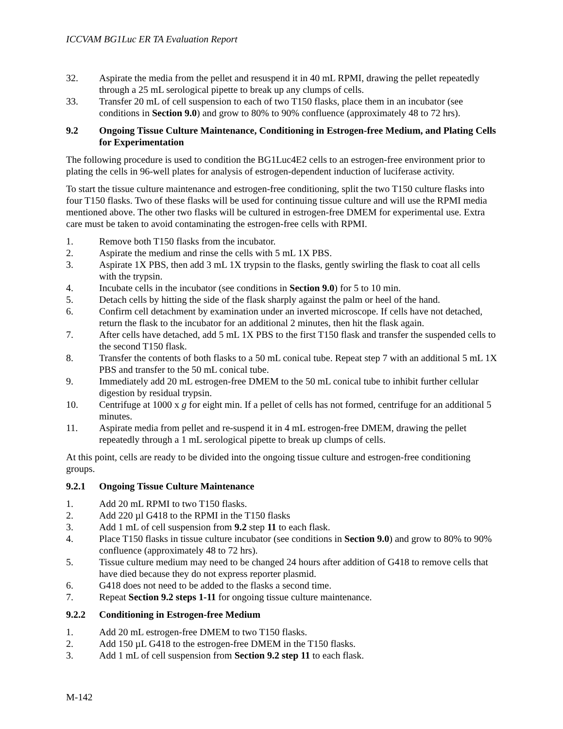ICCVAM BG1Luc ER TA Evaluation Report
32. Aspirate the media from the pellet and resuspend it in 40 mL RPMI, drawing the pellet repeatedly through a 25 mL serological pipette to break up any clumps of cells.
33. Transfer 20 mL of cell suspension to each of two T150 flasks, place them in an incubator (see conditions in Section 9.0) and grow to 80% to 90% confluence (approximately 48 to 72 hrs).
9.2 Ongoing Tissue Culture Maintenance, Conditioning in Estrogen-free Medium, and Plating Cells for Experimentation
The following procedure is used to condition the BG1Luc4E2 cells to an estrogen-free environment prior to plating the cells in 96-well plates for analysis of estrogen-dependent induction of luciferase activity.
To start the tissue culture maintenance and estrogen-free conditioning, split the two T150 culture flasks into four T150 flasks. Two of these flasks will be used for continuing tissue culture and will use the RPMI media mentioned above. The other two flasks will be cultured in estrogen-free DMEM for experimental use. Extra care must be taken to avoid contaminating the estrogen-free cells with RPMI.
1. Remove both T150 flasks from the incubator.
2. Aspirate the medium and rinse the cells with 5 mL 1X PBS.
3. Aspirate 1X PBS, then add 3 mL 1X trypsin to the flasks, gently swirling the flask to coat all cells with the trypsin.
4. Incubate cells in the incubator (see conditions in Section 9.0) for 5 to 10 min.
5. Detach cells by hitting the side of the flask sharply against the palm or heel of the hand.
6. Confirm cell detachment by examination under an inverted microscope. If cells have not detached, return the flask to the incubator for an additional 2 minutes, then hit the flask again.
7. After cells have detached, add 5 mL 1X PBS to the first T150 flask and transfer the suspended cells to the second T150 flask.
8. Transfer the contents of both flasks to a 50 mL conical tube. Repeat step 7 with an additional 5 mL 1X PBS and transfer to the 50 mL conical tube.
9. Immediately add 20 mL estrogen-free DMEM to the 50 mL conical tube to inhibit further cellular digestion by residual trypsin.
10. Centrifuge at 1000 x g for eight min. If a pellet of cells has not formed, centrifuge for an additional 5 minutes.
11. Aspirate media from pellet and re-suspend it in 4 mL estrogen-free DMEM, drawing the pellet repeatedly through a 1 mL serological pipette to break up clumps of cells.
At this point, cells are ready to be divided into the ongoing tissue culture and estrogen-free conditioning groups.
9.2.1 Ongoing Tissue Culture Maintenance
1. Add 20 mL RPMI to two T150 flasks.
2. Add 220 µl G418 to the RPMI in the T150 flasks
3. Add 1 mL of cell suspension from 9.2 step 11 to each flask.
4. Place T150 flasks in tissue culture incubator (see conditions in Section 9.0) and grow to 80% to 90% confluence (approximately 48 to 72 hrs).
5. Tissue culture medium may need to be changed 24 hours after addition of G418 to remove cells that have died because they do not express reporter plasmid.
6. G418 does not need to be added to the flasks a second time.
7. Repeat Section 9.2 steps 1-11 for ongoing tissue culture maintenance.
9.2.2 Conditioning in Estrogen-free Medium
1. Add 20 mL estrogen-free DMEM to two T150 flasks.
2. Add 150 µL G418 to the estrogen-free DMEM in the T150 flasks.
3. Add 1 mL of cell suspension from Section 9.2 step 11 to each flask.
M-142